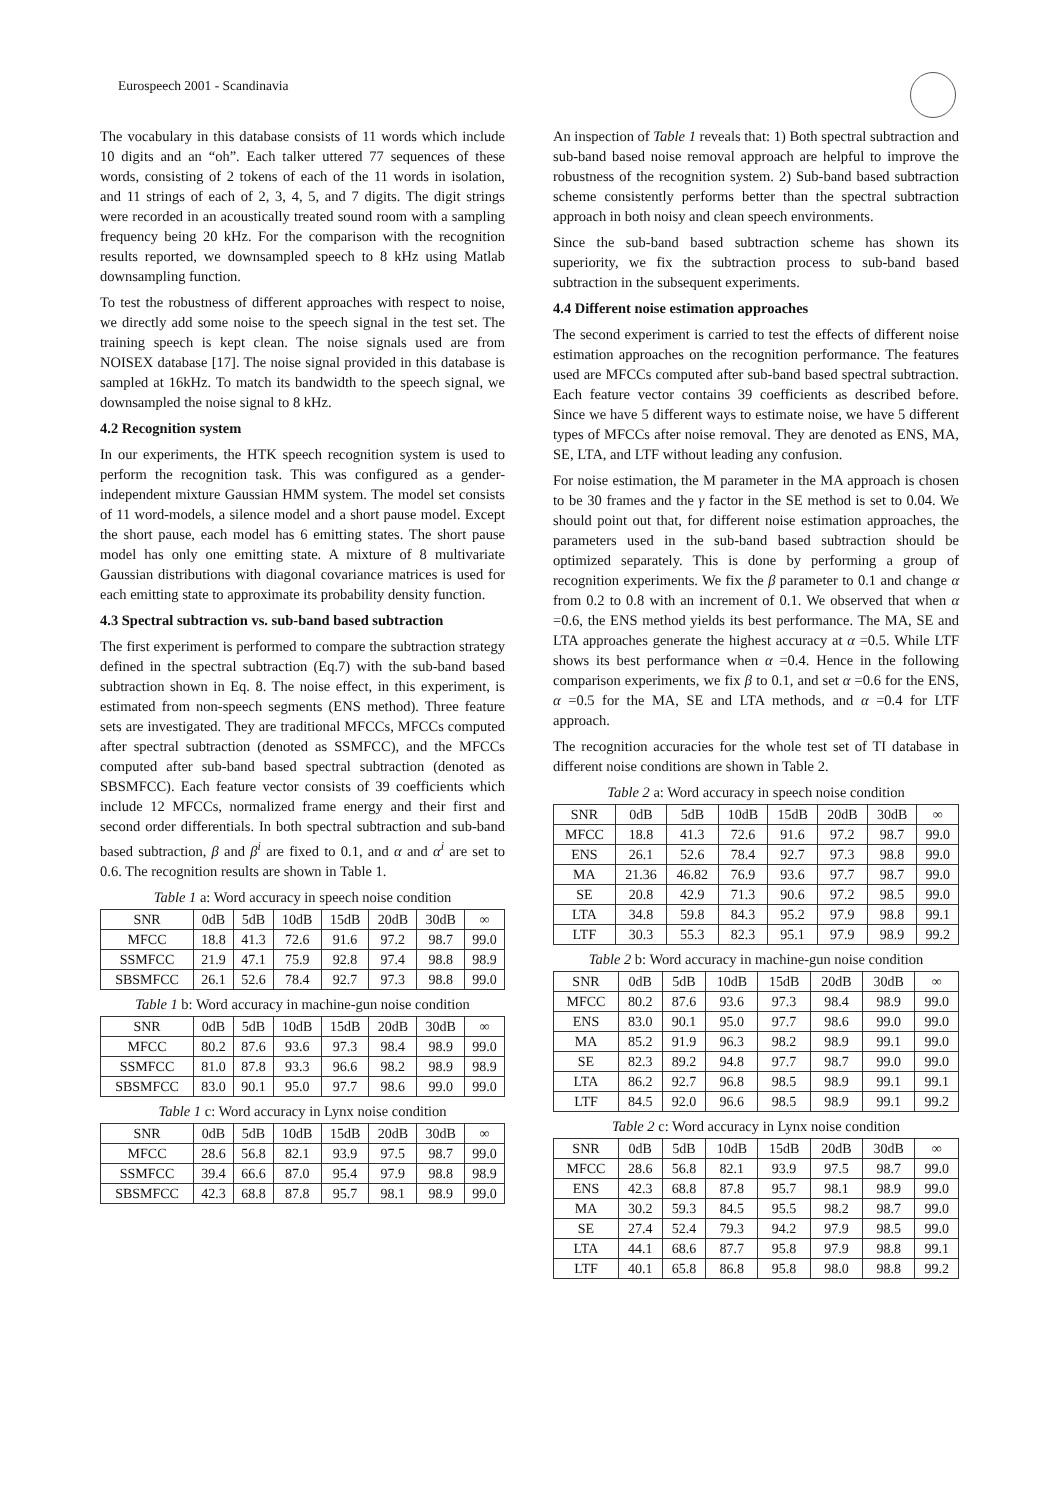Eurospeech 2001 - Scandinavia
The vocabulary in this database consists of 11 words which include 10 digits and an “oh”. Each talker uttered 77 sequences of these words, consisting of 2 tokens of each of the 11 words in isolation, and 11 strings of each of 2, 3, 4, 5, and 7 digits. The digit strings were recorded in an acoustically treated sound room with a sampling frequency being 20 kHz. For the comparison with the recognition results reported, we downsampled speech to 8 kHz using Matlab downsampling function.
To test the robustness of different approaches with respect to noise, we directly add some noise to the speech signal in the test set. The training speech is kept clean. The noise signals used are from NOISEX database [17]. The noise signal provided in this database is sampled at 16kHz. To match its bandwidth to the speech signal, we downsampled the noise signal to 8 kHz.
4.2 Recognition system
In our experiments, the HTK speech recognition system is used to perform the recognition task. This was configured as a gender-independent mixture Gaussian HMM system. The model set consists of 11 word-models, a silence model and a short pause model. Except the short pause, each model has 6 emitting states. The short pause model has only one emitting state. A mixture of 8 multivariate Gaussian distributions with diagonal covariance matrices is used for each emitting state to approximate its probability density function.
4.3 Spectral subtraction vs. sub-band based subtraction
The first experiment is performed to compare the subtraction strategy defined in the spectral subtraction (Eq.7) with the sub-band based subtraction shown in Eq. 8. The noise effect, in this experiment, is estimated from non-speech segments (ENS method). Three feature sets are investigated. They are traditional MFCCs, MFCCs computed after spectral subtraction (denoted as SSMFCC), and the MFCCs computed after sub-band based spectral subtraction (denoted as SBSMFCC). Each feature vector consists of 39 coefficients which include 12 MFCCs, normalized frame energy and their first and second order differentials. In both spectral subtraction and sub-band based subtraction, β and β<sup>i</sup> are fixed to 0.1, and α and α<sup>i</sup> are set to 0.6. The recognition results are shown in Table 1.
Table 1 a: Word accuracy in speech noise condition
| SNR | 0dB | 5dB | 10dB | 15dB | 20dB | 30dB | ∞ |
| --- | --- | --- | --- | --- | --- | --- | --- |
| MFCC | 18.8 | 41.3 | 72.6 | 91.6 | 97.2 | 98.7 | 99.0 |
| SSMFCC | 21.9 | 47.1 | 75.9 | 92.8 | 97.4 | 98.8 | 98.9 |
| SBSMFCC | 26.1 | 52.6 | 78.4 | 92.7 | 97.3 | 98.8 | 99.0 |
Table 1 b: Word accuracy in machine-gun noise condition
| SNR | 0dB | 5dB | 10dB | 15dB | 20dB | 30dB | ∞ |
| --- | --- | --- | --- | --- | --- | --- | --- |
| MFCC | 80.2 | 87.6 | 93.6 | 97.3 | 98.4 | 98.9 | 99.0 |
| SSMFCC | 81.0 | 87.8 | 93.3 | 96.6 | 98.2 | 98.9 | 98.9 |
| SBSMFCC | 83.0 | 90.1 | 95.0 | 97.7 | 98.6 | 99.0 | 99.0 |
Table 1 c: Word accuracy in Lynx noise condition
| SNR | 0dB | 5dB | 10dB | 15dB | 20dB | 30dB | ∞ |
| --- | --- | --- | --- | --- | --- | --- | --- |
| MFCC | 28.6 | 56.8 | 82.1 | 93.9 | 97.5 | 98.7 | 99.0 |
| SSMFCC | 39.4 | 66.6 | 87.0 | 95.4 | 97.9 | 98.8 | 98.9 |
| SBSMFCC | 42.3 | 68.8 | 87.8 | 95.7 | 98.1 | 98.9 | 99.0 |
An inspection of Table 1 reveals that: 1) Both spectral subtraction and sub-band based noise removal approach are helpful to improve the robustness of the recognition system. 2) Sub-band based subtraction scheme consistently performs better than the spectral subtraction approach in both noisy and clean speech environments.
Since the sub-band based subtraction scheme has shown its superiority, we fix the subtraction process to sub-band based subtraction in the subsequent experiments.
4.4 Different noise estimation approaches
The second experiment is carried to test the effects of different noise estimation approaches on the recognition performance. The features used are MFCCs computed after sub-band based spectral subtraction. Each feature vector contains 39 coefficients as described before. Since we have 5 different ways to estimate noise, we have 5 different types of MFCCs after noise removal. They are denoted as ENS, MA, SE, LTA, and LTF without leading any confusion.
For noise estimation, the M parameter in the MA approach is chosen to be 30 frames and the γ factor in the SE method is set to 0.04. We should point out that, for different noise estimation approaches, the parameters used in the sub-band based subtraction should be optimized separately. This is done by performing a group of recognition experiments. We fix the β parameter to 0.1 and change α from 0.2 to 0.8 with an increment of 0.1. We observed that when α =0.6, the ENS method yields its best performance. The MA, SE and LTA approaches generate the highest accuracy at α =0.5. While LTF shows its best performance when α =0.4. Hence in the following comparison experiments, we fix β to 0.1, and set α =0.6 for the ENS, α =0.5 for the MA, SE and LTA methods, and α =0.4 for LTF approach.
The recognition accuracies for the whole test set of TI database in different noise conditions are shown in Table 2.
Table 2 a: Word accuracy in speech noise condition
| SNR | 0dB | 5dB | 10dB | 15dB | 20dB | 30dB | ∞ |
| --- | --- | --- | --- | --- | --- | --- | --- |
| MFCC | 18.8 | 41.3 | 72.6 | 91.6 | 97.2 | 98.7 | 99.0 |
| ENS | 26.1 | 52.6 | 78.4 | 92.7 | 97.3 | 98.8 | 99.0 |
| MA | 21.36 | 46.82 | 76.9 | 93.6 | 97.7 | 98.7 | 99.0 |
| SE | 20.8 | 42.9 | 71.3 | 90.6 | 97.2 | 98.5 | 99.0 |
| LTA | 34.8 | 59.8 | 84.3 | 95.2 | 97.9 | 98.8 | 99.1 |
| LTF | 30.3 | 55.3 | 82.3 | 95.1 | 97.9 | 98.9 | 99.2 |
Table 2 b: Word accuracy in machine-gun noise condition
| SNR | 0dB | 5dB | 10dB | 15dB | 20dB | 30dB | ∞ |
| --- | --- | --- | --- | --- | --- | --- | --- |
| MFCC | 80.2 | 87.6 | 93.6 | 97.3 | 98.4 | 98.9 | 99.0 |
| ENS | 83.0 | 90.1 | 95.0 | 97.7 | 98.6 | 99.0 | 99.0 |
| MA | 85.2 | 91.9 | 96.3 | 98.2 | 98.9 | 99.1 | 99.0 |
| SE | 82.3 | 89.2 | 94.8 | 97.7 | 98.7 | 99.0 | 99.0 |
| LTA | 86.2 | 92.7 | 96.8 | 98.5 | 98.9 | 99.1 | 99.1 |
| LTF | 84.5 | 92.0 | 96.6 | 98.5 | 98.9 | 99.1 | 99.2 |
Table 2 c: Word accuracy in Lynx noise condition
| SNR | 0dB | 5dB | 10dB | 15dB | 20dB | 30dB | ∞ |
| --- | --- | --- | --- | --- | --- | --- | --- |
| MFCC | 28.6 | 56.8 | 82.1 | 93.9 | 97.5 | 98.7 | 99.0 |
| ENS | 42.3 | 68.8 | 87.8 | 95.7 | 98.1 | 98.9 | 99.0 |
| MA | 30.2 | 59.3 | 84.5 | 95.5 | 98.2 | 98.7 | 99.0 |
| SE | 27.4 | 52.4 | 79.3 | 94.2 | 97.9 | 98.5 | 99.0 |
| LTA | 44.1 | 68.6 | 87.7 | 95.8 | 97.9 | 98.8 | 99.1 |
| LTF | 40.1 | 65.8 | 86.8 | 95.8 | 98.0 | 98.8 | 99.2 |